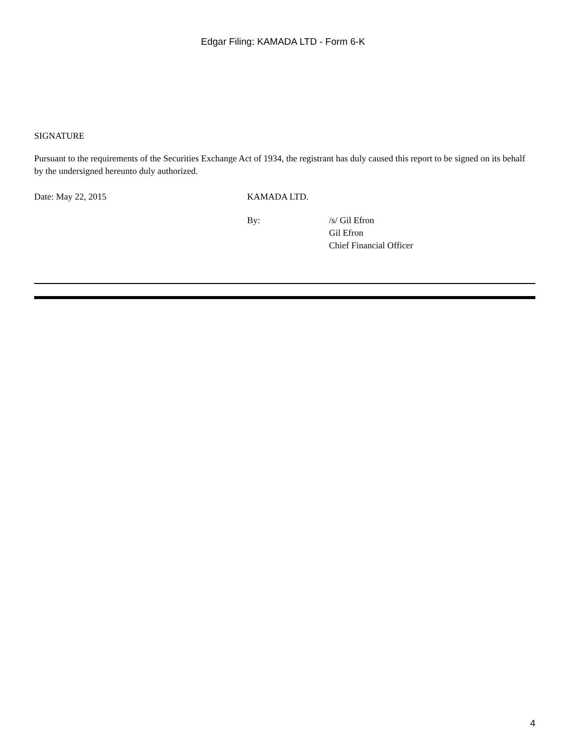Edgar Filing: KAMADA LTD - Form 6-K
SIGNATURE
Pursuant to the requirements of the Securities Exchange Act of 1934, the registrant has duly caused this report to be signed on its behalf by the undersigned hereunto duly authorized.
| Date: May 22, 2015 | KAMADA LTD. | |
| | By: | /s/ Gil Efron Gil Efron Chief Financial Officer |
4